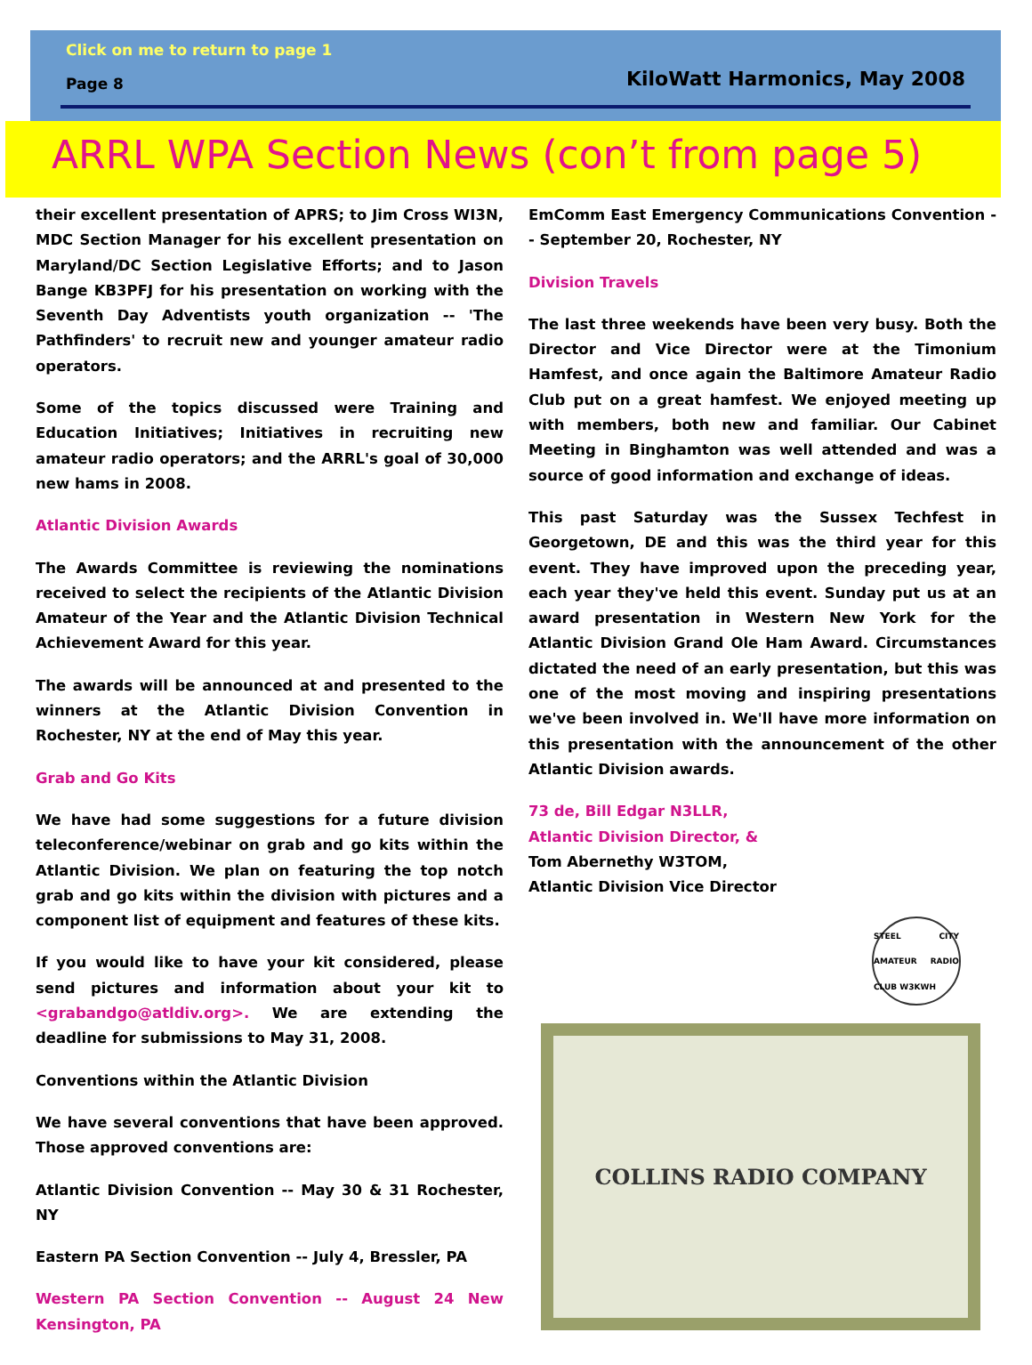Click on me to return to page 1
Page 8 KiloWatt Harmonics, May 2008
ARRL WPA Section News (con’t from page 5)
their excellent presentation of APRS; to Jim Cross WI3N, MDC Section Manager for his excellent presentation on Maryland/DC Section Legislative Efforts; and to Jason Bange KB3PFJ for his presentation on working with the Seventh Day Adventists youth organization -- 'The Pathfinders' to recruit new and younger amateur radio operators.
Some of the topics discussed were Training and Education Initiatives; Initiatives in recruiting new amateur radio operators; and the ARRL's goal of 30,000 new hams in 2008.
Atlantic Division Awards
The Awards Committee is reviewing the nominations received to select the recipients of the Atlantic Division Amateur of the Year and the Atlantic Division Technical Achievement Award for this year.
The awards will be announced at and presented to the winners at the Atlantic Division Convention in Rochester, NY at the end of May this year.
Grab and Go Kits
We have had some suggestions for a future division teleconference/webinar on grab and go kits within the Atlantic Division. We plan on featuring the top notch grab and go kits within the division with pictures and a component list of equipment and features of these kits.
If you would like to have your kit considered, please send pictures and information about your kit to <grabandgo@atldiv.org>. We are extending the deadline for submissions to May 31, 2008.
Conventions within the Atlantic Division
We have several conventions that have been approved. Those approved conventions are:
Atlantic Division Convention -- May 30 & 31 Rochester, NY
Eastern PA Section Convention -- July 4, Bressler, PA
Western PA Section Convention -- August 24 New Kensington, PA
EmComm East Emergency Communications Convention -- September 20, Rochester, NY
Division Travels
The last three weekends have been very busy. Both the Director and Vice Director were at the Timonium Hamfest, and once again the Baltimore Amateur Radio Club put on a great hamfest. We enjoyed meeting up with members, both new and familiar. Our Cabinet Meeting in Binghamton was well attended and was a source of good information and exchange of ideas.
This past Saturday was the Sussex Techfest in Georgetown, DE and this was the third year for this event. They have improved upon the preceding year, each year they've held this event. Sunday put us at an award presentation in Western New York for the Atlantic Division Grand Ole Ham Award. Circumstances dictated the need of an early presentation, but this was one of the most moving and inspiring presentations we've been involved in. We'll have more information on this presentation with the announcement of the other Atlantic Division awards.
73 de, Bill Edgar N3LLR,
Atlantic Division Director, &
Tom Abernethy W3TOM,
Atlantic Division Vice Director
STEEL CITY AMATEUR RADIO CLUB W3KWH
COLLINS RADIO COMPANY